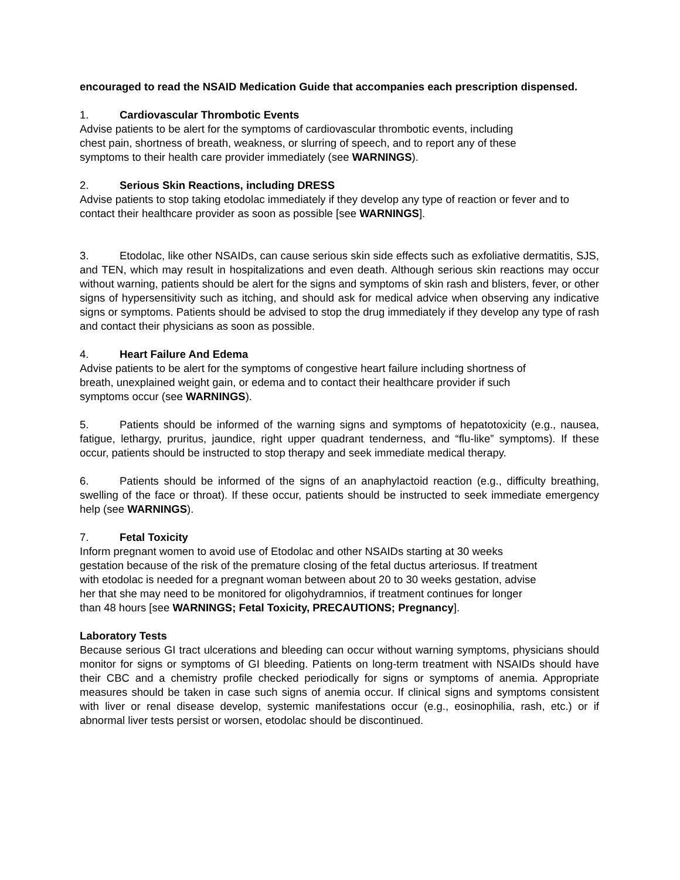encouraged to read the NSAID Medication Guide that accompanies each prescription dispensed.
1. Cardiovascular Thrombotic Events
Advise patients to be alert for the symptoms of cardiovascular thrombotic events, including
chest pain, shortness of breath, weakness, or slurring of speech, and to report any of these
symptoms to their health care provider immediately (see WARNINGS).
2. Serious Skin Reactions, including DRESS
Advise patients to stop taking etodolac immediately if they develop any type of reaction or fever and to contact their healthcare provider as soon as possible [see WARNINGS].
3. Etodolac, like other NSAIDs, can cause serious skin side effects such as exfoliative dermatitis, SJS, and TEN, which may result in hospitalizations and even death. Although serious skin reactions may occur without warning, patients should be alert for the signs and symptoms of skin rash and blisters, fever, or other signs of hypersensitivity such as itching, and should ask for medical advice when observing any indicative signs or symptoms. Patients should be advised to stop the drug immediately if they develop any type of rash and contact their physicians as soon as possible.
4. Heart Failure And Edema
Advise patients to be alert for the symptoms of congestive heart failure including shortness of
breath, unexplained weight gain, or edema and to contact their healthcare provider if such
symptoms occur (see WARNINGS).
5. Patients should be informed of the warning signs and symptoms of hepatotoxicity (e.g., nausea, fatigue, lethargy, pruritus, jaundice, right upper quadrant tenderness, and “flu-like” symptoms). If these occur, patients should be instructed to stop therapy and seek immediate medical therapy.
6. Patients should be informed of the signs of an anaphylactoid reaction (e.g., difficulty breathing, swelling of the face or throat). If these occur, patients should be instructed to seek immediate emergency help (see WARNINGS).
7. Fetal Toxicity
Inform pregnant women to avoid use of Etodolac and other NSAIDs starting at 30 weeks
gestation because of the risk of the premature closing of the fetal ductus arteriosus. If treatment
with etodolac is needed for a pregnant woman between about 20 to 30 weeks gestation, advise
her that she may need to be monitored for oligohydramnios, if treatment continues for longer
than 48 hours [see WARNINGS; Fetal Toxicity, PRECAUTIONS; Pregnancy].
Laboratory Tests
Because serious GI tract ulcerations and bleeding can occur without warning symptoms, physicians should monitor for signs or symptoms of GI bleeding. Patients on long-term treatment with NSAIDs should have their CBC and a chemistry profile checked periodically for signs or symptoms of anemia. Appropriate measures should be taken in case such signs of anemia occur. If clinical signs and symptoms consistent with liver or renal disease develop, systemic manifestations occur (e.g., eosinophilia, rash, etc.) or if abnormal liver tests persist or worsen, etodolac should be discontinued.